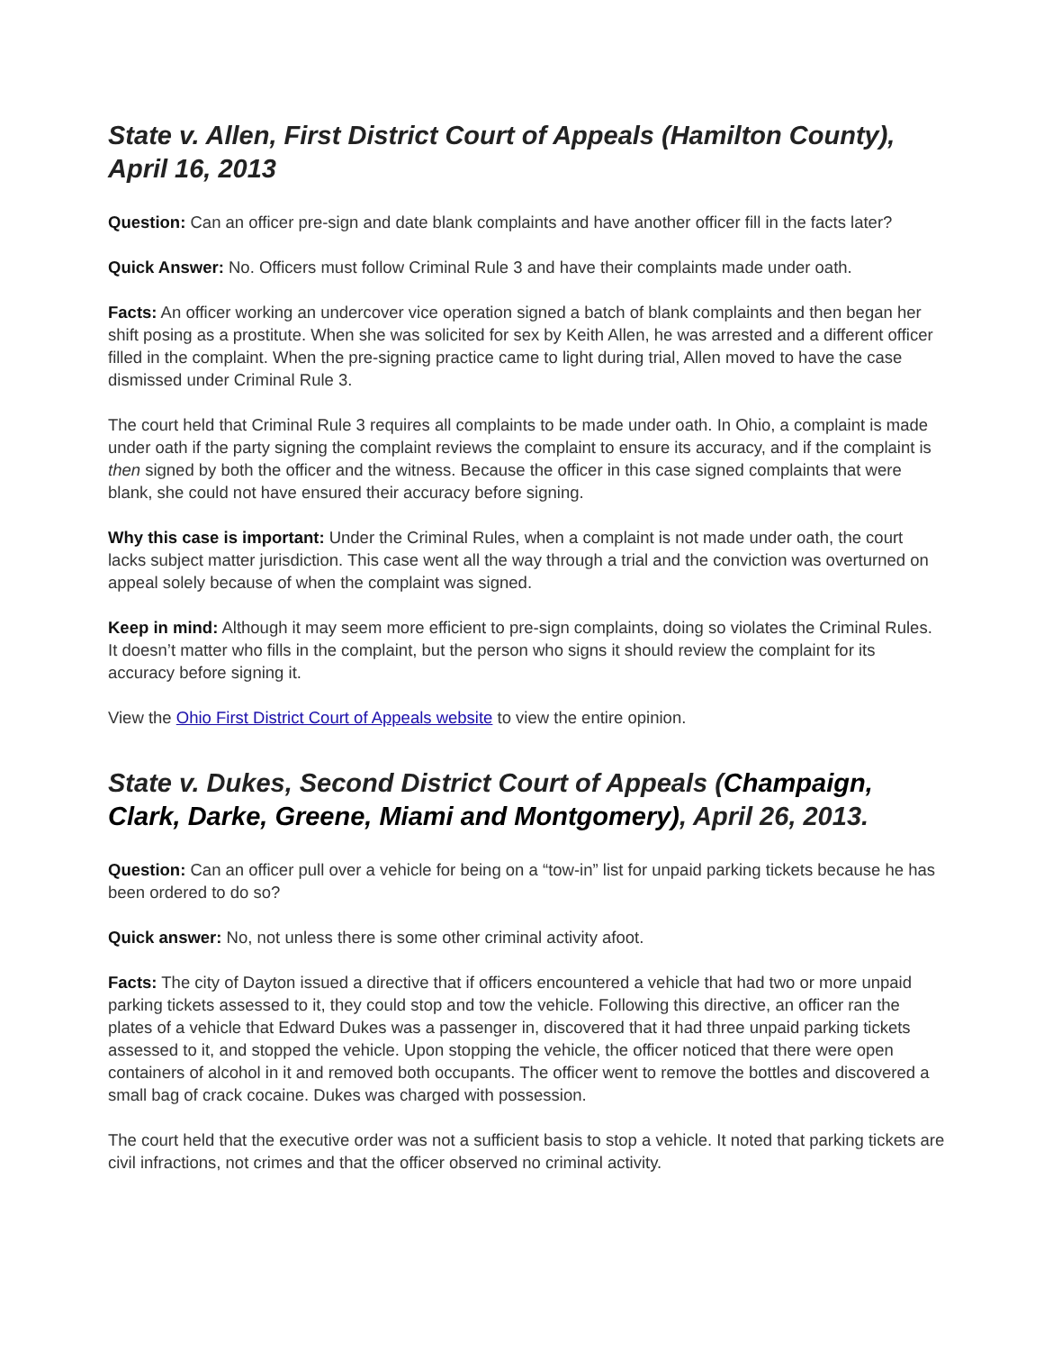State v. Allen, First District Court of Appeals (Hamilton County), April 16, 2013
Question: Can an officer pre-sign and date blank complaints and have another officer fill in the facts later?
Quick Answer: No. Officers must follow Criminal Rule 3 and have their complaints made under oath.
Facts: An officer working an undercover vice operation signed a batch of blank complaints and then began her shift posing as a prostitute. When she was solicited for sex by Keith Allen, he was arrested and a different officer filled in the complaint. When the pre-signing practice came to light during trial, Allen moved to have the case dismissed under Criminal Rule 3.
The court held that Criminal Rule 3 requires all complaints to be made under oath. In Ohio, a complaint is made under oath if the party signing the complaint reviews the complaint to ensure its accuracy, and if the complaint is then signed by both the officer and the witness. Because the officer in this case signed complaints that were blank, she could not have ensured their accuracy before signing.
Why this case is important: Under the Criminal Rules, when a complaint is not made under oath, the court lacks subject matter jurisdiction. This case went all the way through a trial and the conviction was overturned on appeal solely because of when the complaint was signed.
Keep in mind: Although it may seem more efficient to pre-sign complaints, doing so violates the Criminal Rules. It doesn’t matter who fills in the complaint, but the person who signs it should review the complaint for its accuracy before signing it.
View the Ohio First District Court of Appeals website to view the entire opinion.
State v. Dukes, Second District Court of Appeals (Champaign, Clark, Darke, Greene, Miami and Montgomery), April 26, 2013.
Question: Can an officer pull over a vehicle for being on a “tow-in” list for unpaid parking tickets because he has been ordered to do so?
Quick answer: No, not unless there is some other criminal activity afoot.
Facts: The city of Dayton issued a directive that if officers encountered a vehicle that had two or more unpaid parking tickets assessed to it, they could stop and tow the vehicle. Following this directive, an officer ran the plates of a vehicle that Edward Dukes was a passenger in, discovered that it had three unpaid parking tickets assessed to it, and stopped the vehicle. Upon stopping the vehicle, the officer noticed that there were open containers of alcohol in it and removed both occupants. The officer went to remove the bottles and discovered a small bag of crack cocaine. Dukes was charged with possession.
The court held that the executive order was not a sufficient basis to stop a vehicle. It noted that parking tickets are civil infractions, not crimes and that the officer observed no criminal activity.